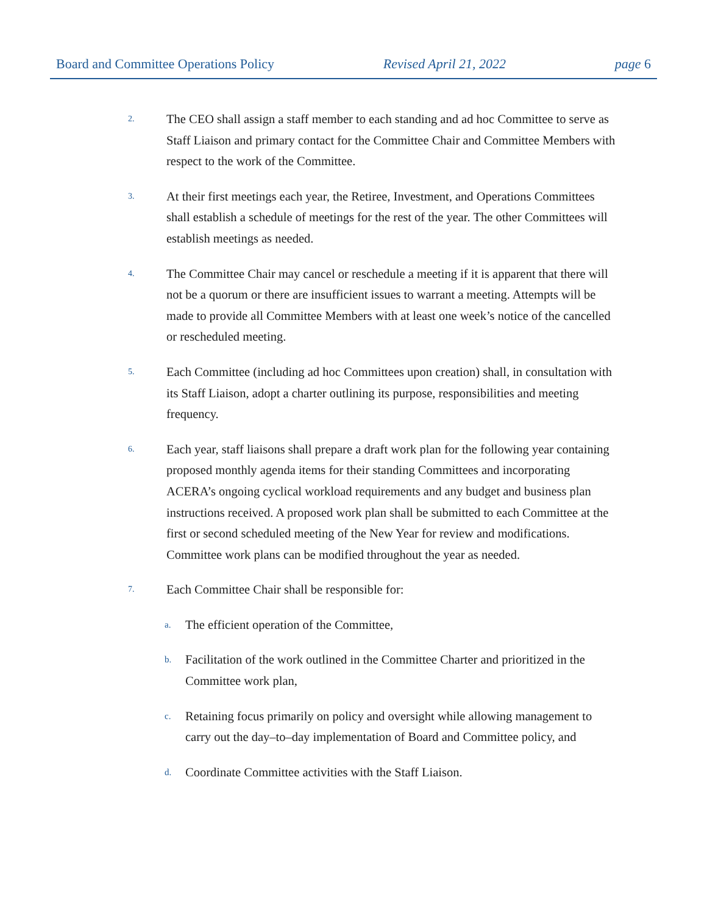Board and Committee Operations Policy Revised April 21, 2022 page 6
2.
The CEO shall assign a staff member to each standing and ad hoc Committee to serve as Staff Liaison and primary contact for the Committee Chair and Committee Members with respect to the work of the Committee.
3.
At their first meetings each year, the Retiree, Investment, and Operations Committees shall establish a schedule of meetings for the rest of the year. The other Committees will establish meetings as needed.
4.
The Committee Chair may cancel or reschedule a meeting if it is apparent that there will not be a quorum or there are insufficient issues to warrant a meeting. Attempts will be made to provide all Committee Members with at least one week’s notice of the cancelled or rescheduled meeting.
5.
Each Committee (including ad hoc Committees upon creation) shall, in consultation with its Staff Liaison, adopt a charter outlining its purpose, responsibilities and meeting frequency.
6.
Each year, staff liaisons shall prepare a draft work plan for the following year containing proposed monthly agenda items for their standing Committees and incorporating ACERA’s ongoing cyclical workload requirements and any budget and business plan instructions received. A proposed work plan shall be submitted to each Committee at the first or second scheduled meeting of the New Year for review and modifications. Committee work plans can be modified throughout the year as needed.
7.
Each Committee Chair shall be responsible for:
a.
The efficient operation of the Committee,
b.
Facilitation of the work outlined in the Committee Charter and prioritized in the Committee work plan,
c.
Retaining focus primarily on policy and oversight while allowing management to carry out the day–to–day implementation of Board and Committee policy, and
d.
Coordinate Committee activities with the Staff Liaison.